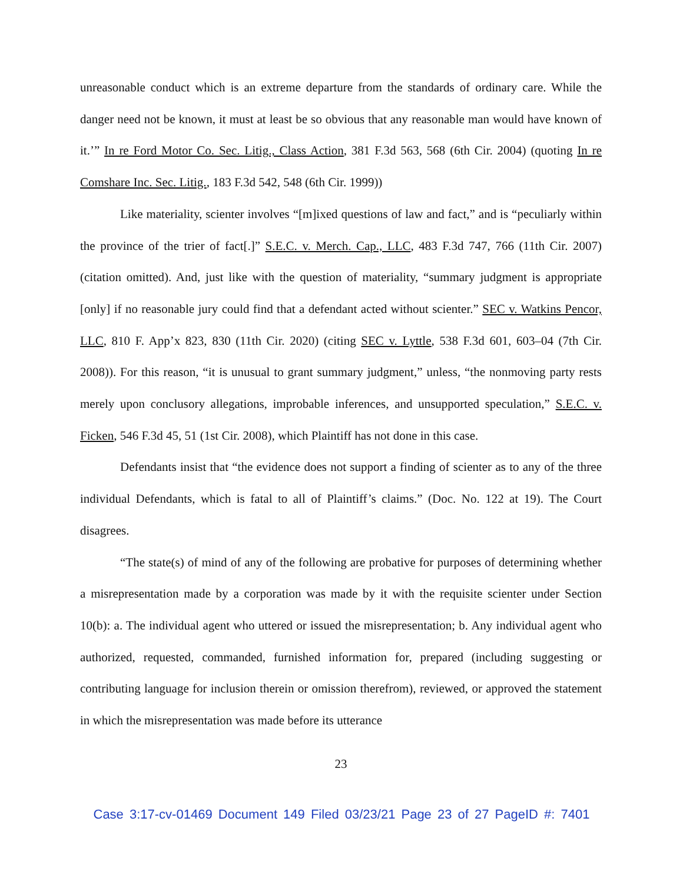unreasonable conduct which is an extreme departure from the standards of ordinary care. While the danger need not be known, it must at least be so obvious that any reasonable man would have known of it.’” In re Ford Motor Co. Sec. Litig., Class Action, 381 F.3d 563, 568 (6th Cir. 2004) (quoting In re Comshare Inc. Sec. Litig., 183 F.3d 542, 548 (6th Cir. 1999))
Like materiality, scienter involves “[m]ixed questions of law and fact,” and is “peculiarly within the province of the trier of fact[.]” S.E.C. v. Merch. Cap., LLC, 483 F.3d 747, 766 (11th Cir. 2007) (citation omitted). And, just like with the question of materiality, “summary judgment is appropriate [only] if no reasonable jury could find that a defendant acted without scienter.” SEC v. Watkins Pencor, LLC, 810 F. App’x 823, 830 (11th Cir. 2020) (citing SEC v. Lyttle, 538 F.3d 601, 603–04 (7th Cir. 2008)). For this reason, “it is unusual to grant summary judgment,” unless, “the nonmoving party rests merely upon conclusory allegations, improbable inferences, and unsupported speculation,” S.E.C. v. Ficken, 546 F.3d 45, 51 (1st Cir. 2008), which Plaintiff has not done in this case.
Defendants insist that “the evidence does not support a finding of scienter as to any of the three individual Defendants, which is fatal to all of Plaintiff’s claims.” (Doc. No. 122 at 19). The Court disagrees.
“The state(s) of mind of any of the following are probative for purposes of determining whether a misrepresentation made by a corporation was made by it with the requisite scienter under Section 10(b): a. The individual agent who uttered or issued the misrepresentation; b. Any individual agent who authorized, requested, commanded, furnished information for, prepared (including suggesting or contributing language for inclusion therein or omission therefrom), reviewed, or approved the statement in which the misrepresentation was made before its utterance
23
Case 3:17-cv-01469 Document 149 Filed 03/23/21 Page 23 of 27 PageID #: 7401